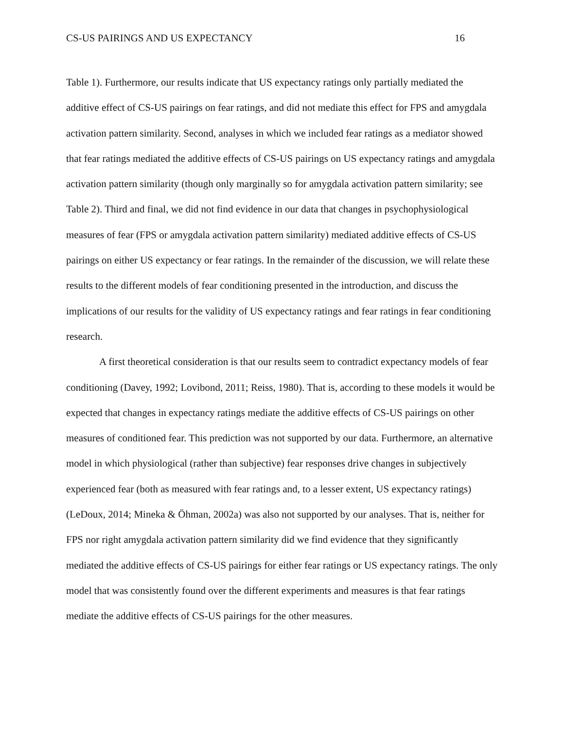CS-US PAIRINGS AND US EXPECTANCY 16
Table 1). Furthermore, our results indicate that US expectancy ratings only partially mediated the additive effect of CS-US pairings on fear ratings, and did not mediate this effect for FPS and amygdala activation pattern similarity. Second, analyses in which we included fear ratings as a mediator showed that fear ratings mediated the additive effects of CS-US pairings on US expectancy ratings and amygdala activation pattern similarity (though only marginally so for amygdala activation pattern similarity; see Table 2). Third and final, we did not find evidence in our data that changes in psychophysiological measures of fear (FPS or amygdala activation pattern similarity) mediated additive effects of CS-US pairings on either US expectancy or fear ratings. In the remainder of the discussion, we will relate these results to the different models of fear conditioning presented in the introduction, and discuss the implications of our results for the validity of US expectancy ratings and fear ratings in fear conditioning research.
A first theoretical consideration is that our results seem to contradict expectancy models of fear conditioning (Davey, 1992; Lovibond, 2011; Reiss, 1980). That is, according to these models it would be expected that changes in expectancy ratings mediate the additive effects of CS-US pairings on other measures of conditioned fear. This prediction was not supported by our data. Furthermore, an alternative model in which physiological (rather than subjective) fear responses drive changes in subjectively experienced fear (both as measured with fear ratings and, to a lesser extent, US expectancy ratings) (LeDoux, 2014; Mineka & Öhman, 2002a) was also not supported by our analyses. That is, neither for FPS nor right amygdala activation pattern similarity did we find evidence that they significantly mediated the additive effects of CS-US pairings for either fear ratings or US expectancy ratings. The only model that was consistently found over the different experiments and measures is that fear ratings mediate the additive effects of CS-US pairings for the other measures.